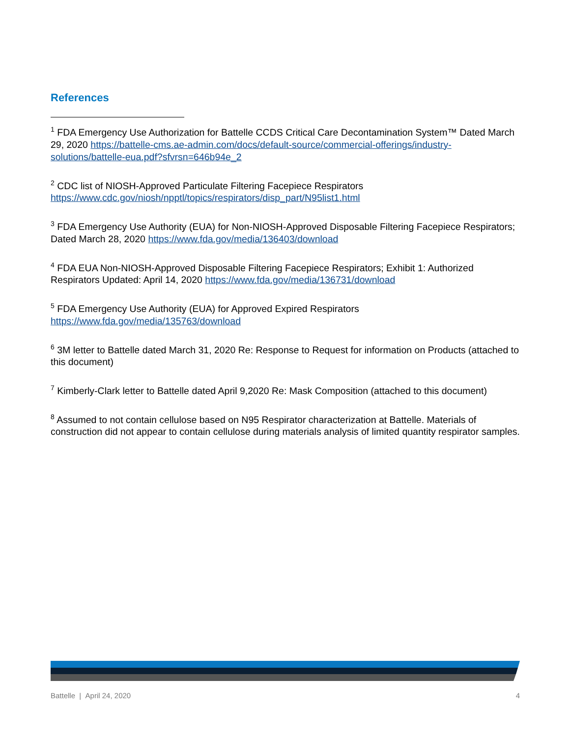References
<sup>1</sup> FDA Emergency Use Authorization for Battelle CCDS Critical Care Decontamination System™ Dated March 29, 2020 https://battelle-cms.ae-admin.com/docs/default-source/commercial-offerings/industry-solutions/battelle-eua.pdf?sfvrsn=646b94e_2
<sup>2</sup> CDC list of NIOSH-Approved Particulate Filtering Facepiece Respirators https://www.cdc.gov/niosh/npptl/topics/respirators/disp_part/N95list1.html
<sup>3</sup> FDA Emergency Use Authority (EUA) for Non-NIOSH-Approved Disposable Filtering Facepiece Respirators; Dated March 28, 2020 https://www.fda.gov/media/136403/download
<sup>4</sup> FDA EUA Non-NIOSH-Approved Disposable Filtering Facepiece Respirators; Exhibit 1: Authorized Respirators Updated: April 14, 2020 https://www.fda.gov/media/136731/download
<sup>5</sup> FDA Emergency Use Authority (EUA) for Approved Expired Respirators https://www.fda.gov/media/135763/download
<sup>6</sup> 3M letter to Battelle dated March 31, 2020 Re: Response to Request for information on Products (attached to this document)
<sup>7</sup> Kimberly-Clark letter to Battelle dated April 9,2020 Re: Mask Composition (attached to this document)
<sup>8</sup> Assumed to not contain cellulose based on N95 Respirator characterization at Battelle. Materials of construction did not appear to contain cellulose during materials analysis of limited quantity respirator samples.
Battelle | April 24, 2020 4